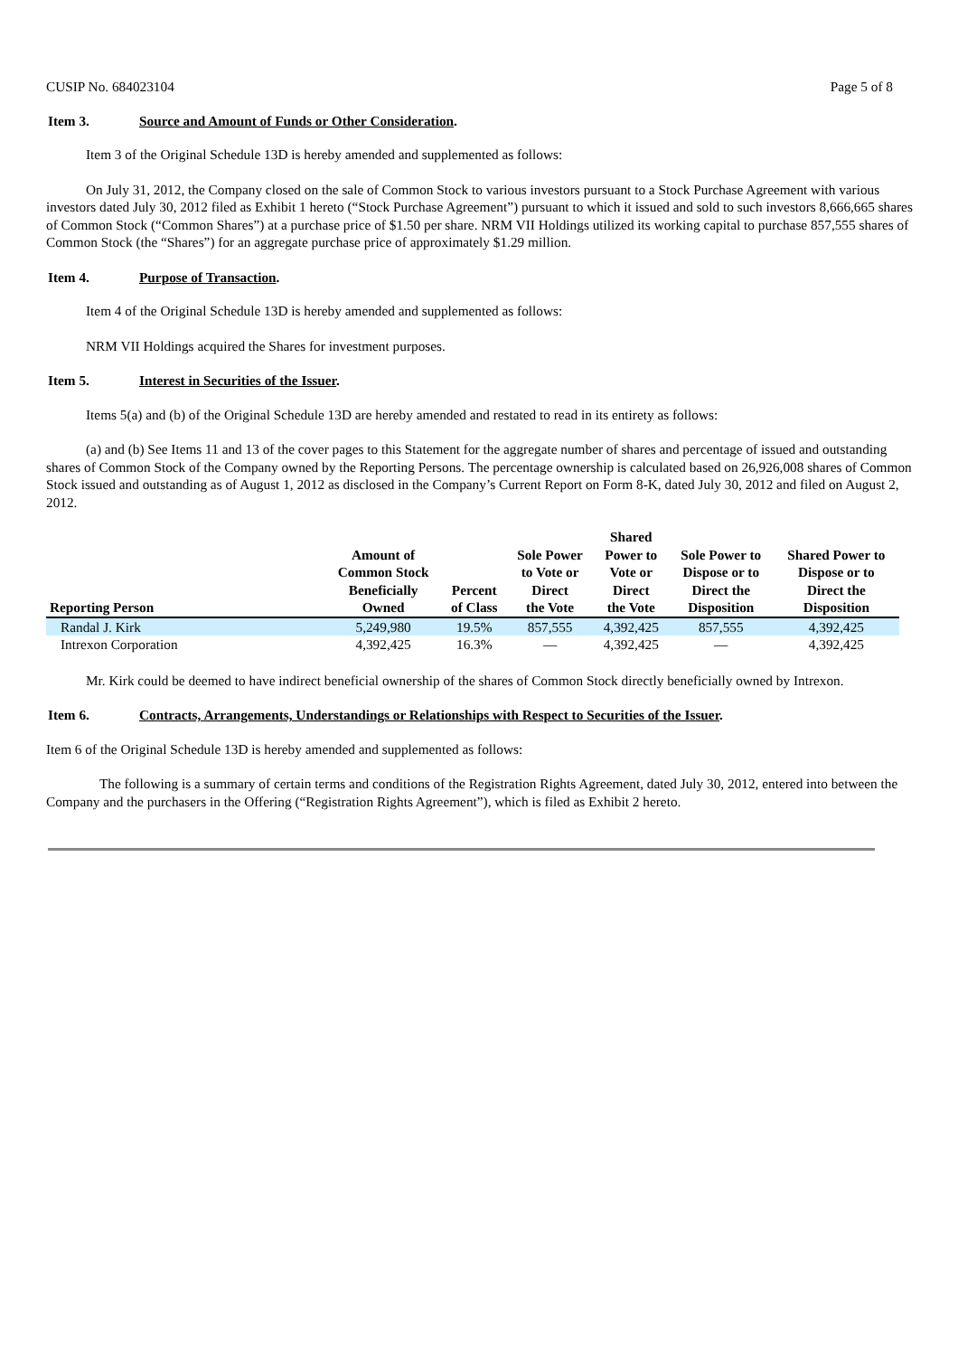CUSIP No. 684023104 Page 5 of 8
Item 3. Source and Amount of Funds or Other Consideration.
Item 3 of the Original Schedule 13D is hereby amended and supplemented as follows:
On July 31, 2012, the Company closed on the sale of Common Stock to various investors pursuant to a Stock Purchase Agreement with various investors dated July 30, 2012 filed as Exhibit 1 hereto (“Stock Purchase Agreement”) pursuant to which it issued and sold to such investors 8,666,665 shares of Common Stock (“Common Shares”) at a purchase price of $1.50 per share. NRM VII Holdings utilized its working capital to purchase 857,555 shares of Common Stock (the “Shares”) for an aggregate purchase price of approximately $1.29 million.
Item 4. Purpose of Transaction.
Item 4 of the Original Schedule 13D is hereby amended and supplemented as follows:
NRM VII Holdings acquired the Shares for investment purposes.
Item 5. Interest in Securities of the Issuer.
Items 5(a) and (b) of the Original Schedule 13D are hereby amended and restated to read in its entirety as follows:
(a) and (b) See Items 11 and 13 of the cover pages to this Statement for the aggregate number of shares and percentage of issued and outstanding shares of Common Stock of the Company owned by the Reporting Persons. The percentage ownership is calculated based on 26,926,008 shares of Common Stock issued and outstanding as of August 1, 2012 as disclosed in the Company’s Current Report on Form 8-K, dated July 30, 2012 and filed on August 2, 2012.
| Reporting Person | Amount of Common Stock Beneficially Owned | Percent of Class | Sole Power to Vote or Direct the Vote | Shared Power to Vote or Direct the Vote | Sole Power to Dispose or to Direct the Disposition | Shared Power to Dispose or to Direct the Disposition |
| --- | --- | --- | --- | --- | --- | --- |
| Randal J. Kirk | 5,249,980 | 19.5% | 857,555 | 4,392,425 | 857,555 | 4,392,425 |
| Intrexon Corporation | 4,392,425 | 16.3% | — | 4,392,425 | — | 4,392,425 |
Mr. Kirk could be deemed to have indirect beneficial ownership of the shares of Common Stock directly beneficially owned by Intrexon.
Item 6. Contracts, Arrangements, Understandings or Relationships with Respect to Securities of the Issuer.
Item 6 of the Original Schedule 13D is hereby amended and supplemented as follows:
The following is a summary of certain terms and conditions of the Registration Rights Agreement, dated July 30, 2012, entered into between the Company and the purchasers in the Offering (“Registration Rights Agreement”), which is filed as Exhibit 2 hereto.